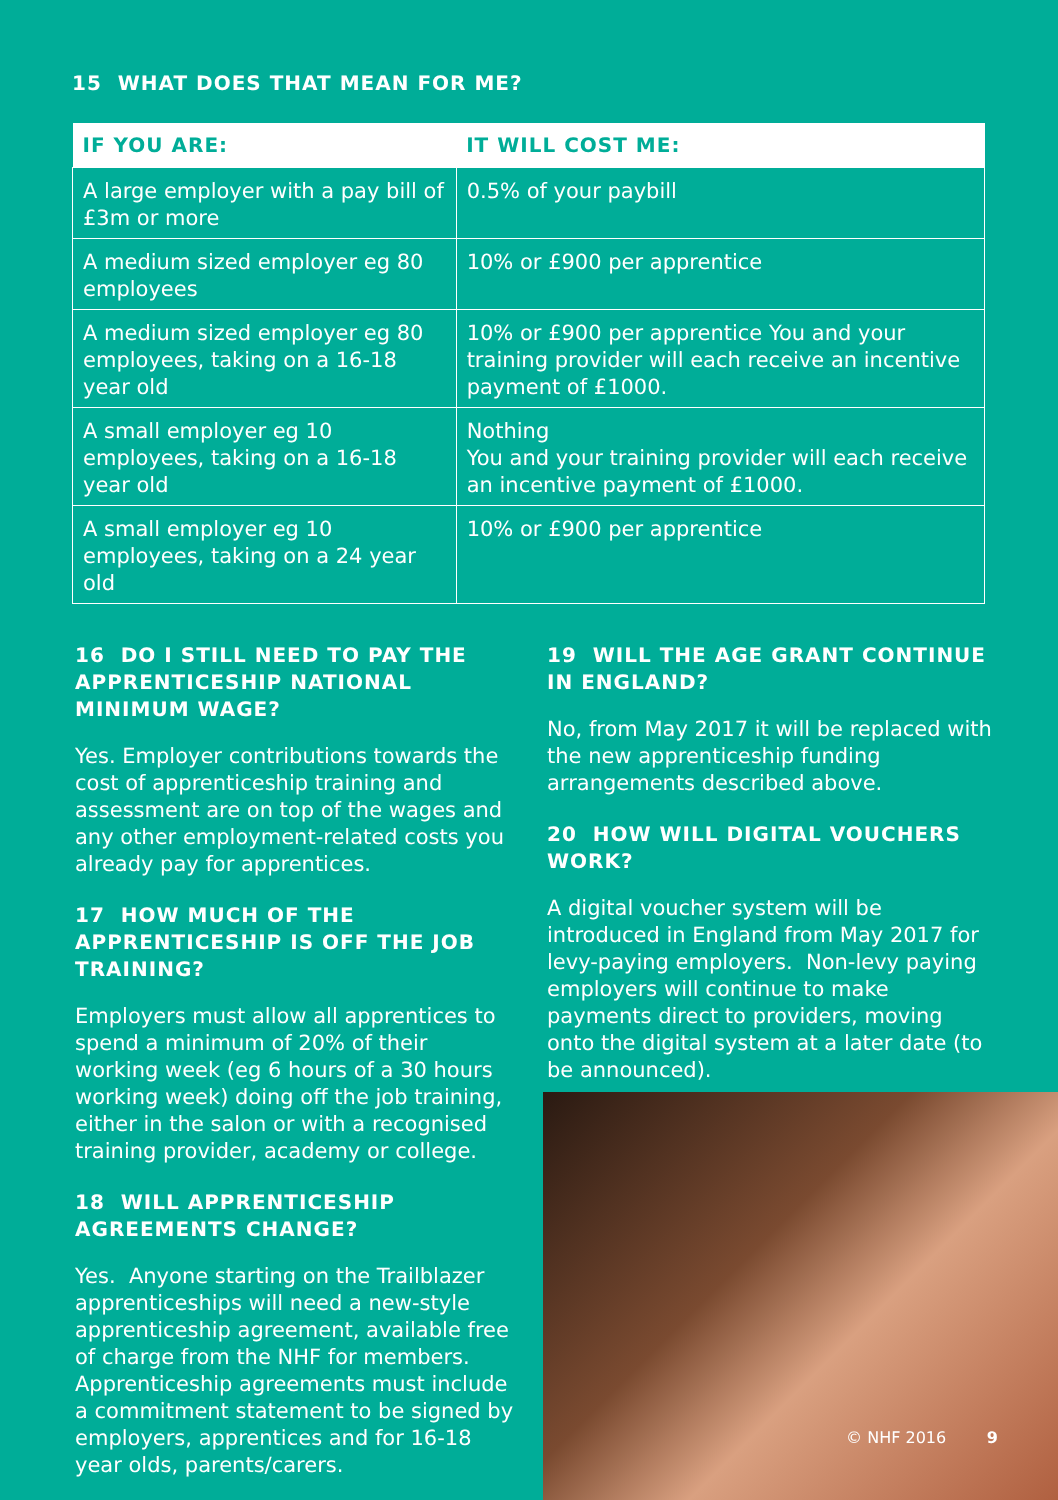15 WHAT DOES THAT MEAN FOR ME?
| IF YOU ARE: | IT WILL COST ME: |
| --- | --- |
| A large employer with a pay bill of £3m or more | 0.5% of your paybill |
| A medium sized employer eg 80 employees | 10% or £900 per apprentice |
| A medium sized employer eg 80 employees, taking on a 16-18 year old | 10% or £900 per apprentice You and your training provider will each receive an incentive payment of £1000. |
| A small employer eg 10 employees, taking on a 16-18 year old | Nothing You and your training provider will each receive an incentive payment of £1000. |
| A small employer eg 10 employees, taking on a 24 year old | 10% or £900 per apprentice |
16 DO I STILL NEED TO PAY THE APPRENTICESHIP NATIONAL MINIMUM WAGE?
Yes. Employer contributions towards the cost of apprenticeship training and assessment are on top of the wages and any other employment-related costs you already pay for apprentices.
17 HOW MUCH OF THE APPRENTICESHIP IS OFF THE JOB TRAINING?
Employers must allow all apprentices to spend a minimum of 20% of their working week (eg 6 hours of a 30 hours working week) doing off the job training, either in the salon or with a recognised training provider, academy or college.
18 WILL APPRENTICESHIP AGREEMENTS CHANGE?
Yes. Anyone starting on the Trailblazer apprenticeships will need a new-style apprenticeship agreement, available free of charge from the NHF for members. Apprenticeship agreements must include a commitment statement to be signed by employers, apprentices and for 16-18 year olds, parents/carers.
19 WILL THE AGE GRANT CONTINUE IN ENGLAND?
No, from May 2017 it will be replaced with the new apprenticeship funding arrangements described above.
20 HOW WILL DIGITAL VOUCHERS WORK?
A digital voucher system will be introduced in England from May 2017 for levy-paying employers. Non-levy paying employers will continue to make payments direct to providers, moving onto the digital system at a later date (to be announced).
© NHF 2016 9